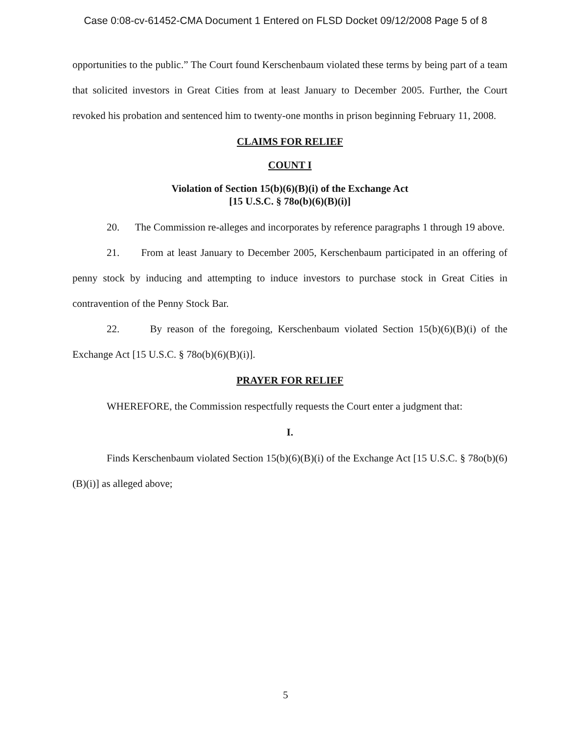Case 0:08-cv-61452-CMA Document 1 Entered on FLSD Docket 09/12/2008 Page 5 of 8
opportunities to the public.” The Court found Kerschenbaum violated these terms by being part of a team that solicited investors in Great Cities from at least January to December 2005. Further, the Court revoked his probation and sentenced him to twenty-one months in prison beginning February 11, 2008.
CLAIMS FOR RELIEF
COUNT I
Violation of Section 15(b)(6)(B)(i) of the Exchange Act
[15 U.S.C. § 78o(b)(6)(B)(i)]
20. The Commission re-alleges and incorporates by reference paragraphs 1 through 19 above.
21. From at least January to December 2005, Kerschenbaum participated in an offering of penny stock by inducing and attempting to induce investors to purchase stock in Great Cities in contravention of the Penny Stock Bar.
22. By reason of the foregoing, Kerschenbaum violated Section 15(b)(6)(B)(i) of the Exchange Act [15 U.S.C. § 78o(b)(6)(B)(i)].
PRAYER FOR RELIEF
WHEREFORE, the Commission respectfully requests the Court enter a judgment that:
I.
Finds Kerschenbaum violated Section 15(b)(6)(B)(i) of the Exchange Act [15 U.S.C. § 78o(b)(6)(B)(i)] as alleged above;
5